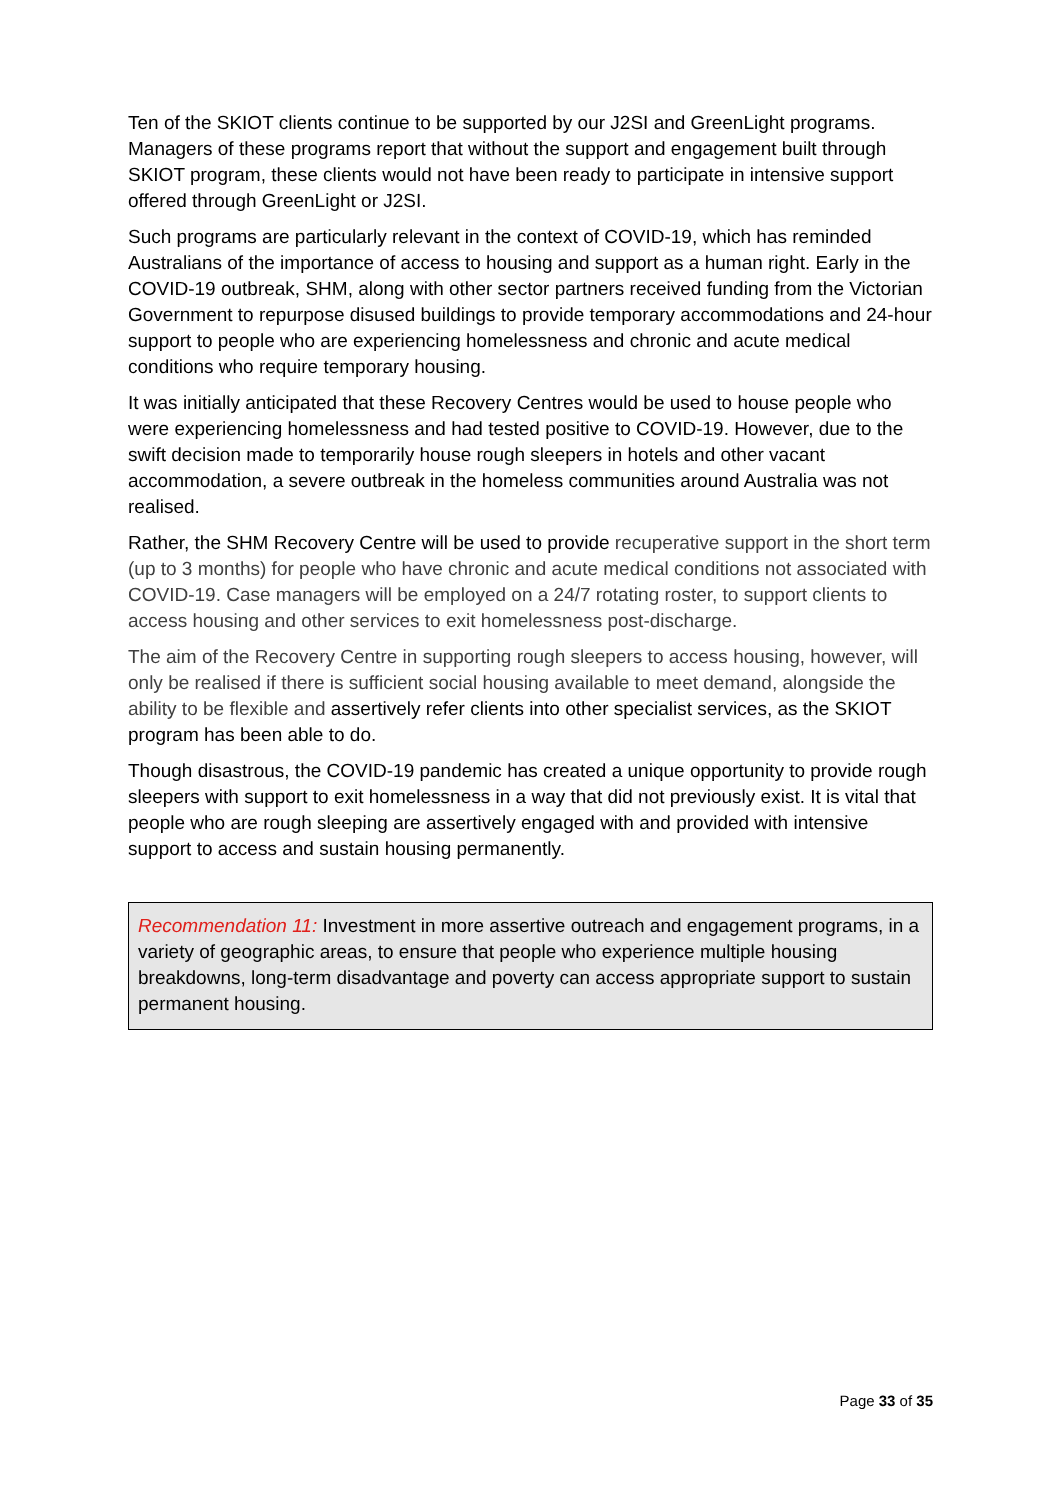Ten of the SKIOT clients continue to be supported by our J2SI and GreenLight programs. Managers of these programs report that without the support and engagement built through SKIOT program, these clients would not have been ready to participate in intensive support offered through GreenLight or J2SI.
Such programs are particularly relevant in the context of COVID-19, which has reminded Australians of the importance of access to housing and support as a human right. Early in the COVID-19 outbreak, SHM, along with other sector partners received funding from the Victorian Government to repurpose disused buildings to provide temporary accommodations and 24-hour support to people who are experiencing homelessness and chronic and acute medical conditions who require temporary housing.
It was initially anticipated that these Recovery Centres would be used to house people who were experiencing homelessness and had tested positive to COVID-19. However, due to the swift decision made to temporarily house rough sleepers in hotels and other vacant accommodation, a severe outbreak in the homeless communities around Australia was not realised.
Rather, the SHM Recovery Centre will be used to provide recuperative support in the short term (up to 3 months) for people who have chronic and acute medical conditions not associated with COVID-19. Case managers will be employed on a 24/7 rotating roster, to support clients to access housing and other services to exit homelessness post-discharge.
The aim of the Recovery Centre in supporting rough sleepers to access housing, however, will only be realised if there is sufficient social housing available to meet demand, alongside the ability to be flexible and assertively refer clients into other specialist services, as the SKIOT program has been able to do.
Though disastrous, the COVID-19 pandemic has created a unique opportunity to provide rough sleepers with support to exit homelessness in a way that did not previously exist. It is vital that people who are rough sleeping are assertively engaged with and provided with intensive support to access and sustain housing permanently.
Recommendation 11: Investment in more assertive outreach and engagement programs, in a variety of geographic areas, to ensure that people who experience multiple housing breakdowns, long-term disadvantage and poverty can access appropriate support to sustain permanent housing.
Page 33 of 35